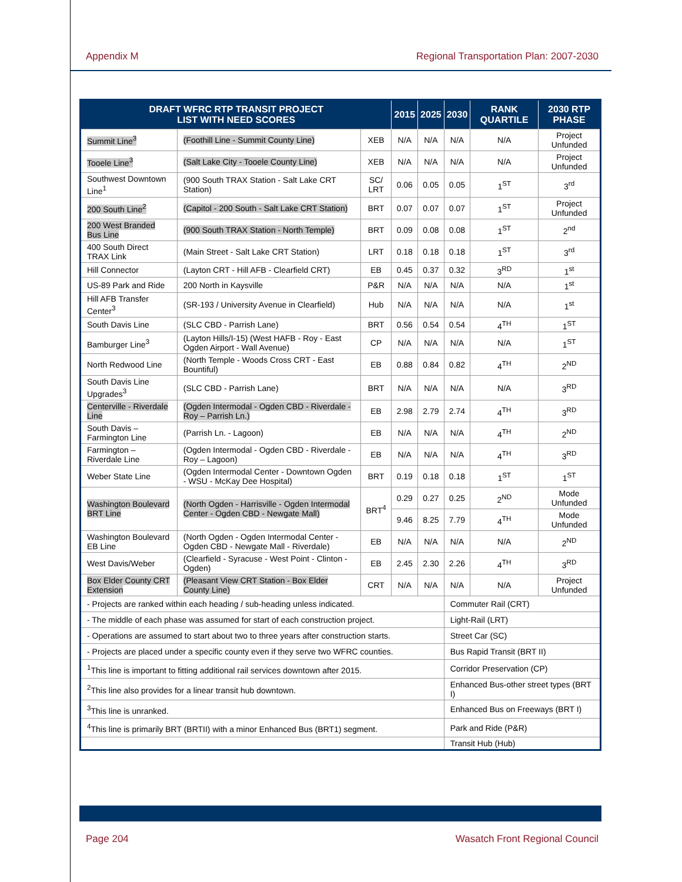Appendix M Regional Transportation Plan: 2007-2030
| DRAFT WFRC RTP TRANSIT PROJECT LIST WITH NEED SCORES | | | 2015 | 2025 | 2030 | RANK QUARTILE | 2030 RTP PHASE |
| --- | --- | --- | --- | --- | --- | --- | --- |
| Summit Line<sup>3</sup> | (Foothill Line - Summit County Line) | XEB | N/A | N/A | N/A | N/A | Project Unfunded |
| Tooele Line<sup>3</sup> | (Salt Lake City - Tooele County Line) | XEB | N/A | N/A | N/A | N/A | Project Unfunded |
| Southwest Downtown Line<sup>1</sup> | (900 South TRAX Station - Salt Lake CRT Station) | SC/ LRT | 0.06 | 0.05 | 0.05 | 1<sup>ST</sup> | 3<sup>rd</sup> |
| 200 South Line<sup>2</sup> | (Capitol - 200 South - Salt Lake CRT Station) | BRT | 0.07 | 0.07 | 0.07 | 1<sup>ST</sup> | Project Unfunded |
| 200 West Branded Bus Line | (900 South TRAX Station - North Temple) | BRT | 0.09 | 0.08 | 0.08 | 1<sup>ST</sup> | 2<sup>nd</sup> |
| 400 South Direct TRAX Link | (Main Street - Salt Lake CRT Station) | LRT | 0.18 | 0.18 | 0.18 | 1<sup>ST</sup> | 3<sup>rd</sup> |
| Hill Connector | (Layton CRT - Hill AFB - Clearfield CRT) | EB | 0.45 | 0.37 | 0.32 | 3<sup>RD</sup> | 1<sup>st</sup> |
| US-89 Park and Ride | 200 North in Kaysville | P&R | N/A | N/A | N/A | N/A | 1<sup>st</sup> |
| Hill AFB Transfer Center<sup>3</sup> | (SR-193 / University Avenue in Clearfield) | Hub | N/A | N/A | N/A | N/A | 1<sup>st</sup> |
| South Davis Line | (SLC CBD - Parrish Lane) | BRT | 0.56 | 0.54 | 0.54 | 4<sup>TH</sup> | 1<sup>ST</sup> |
| Bamburger Line<sup>3</sup> | (Layton Hills/I-15) (West HAFB - Roy - East Ogden Airport - Wall Avenue) | CP | N/A | N/A | N/A | N/A | 1<sup>ST</sup> |
| North Redwood Line | (North Temple - Woods Cross CRT - East Bountiful) | EB | 0.88 | 0.84 | 0.82 | 4<sup>TH</sup> | 2<sup>ND</sup> |
| South Davis Line Upgrades<sup>3</sup> | (SLC CBD - Parrish Lane) | BRT | N/A | N/A | N/A | N/A | 3<sup>RD</sup> |
| Centerville - Riverdale Line | (Ogden Intermodal - Ogden CBD - Riverdale - Roy – Parrish Ln.) | EB | 2.98 | 2.79 | 2.74 | 4<sup>TH</sup> | 3<sup>RD</sup> |
| South Davis – Farmington Line | (Parrish Ln. - Lagoon) | EB | N/A | N/A | N/A | 4<sup>TH</sup> | 2<sup>ND</sup> |
| Farmington – Riverdale Line | (Ogden Intermodal - Ogden CBD - Riverdale - Roy – Lagoon) | EB | N/A | N/A | N/A | 4<sup>TH</sup> | 3<sup>RD</sup> |
| Weber State Line | (Ogden Intermodal Center - Downtown Ogden - WSU - McKay Dee Hospital) | BRT | 0.19 | 0.18 | 0.18 | 1<sup>ST</sup> | 1<sup>ST</sup> |
| Washington Boulevard BRT Line | (North Ogden - Harrisville - Ogden Intermodal Center - Ogden CBD - Newgate Mall) | BRT<sup>4</sup> | 0.29 | 0.27 | 0.25 | 2<sup>ND</sup> | Mode Unfunded |
| | | | 9.46 | 8.25 | 7.79 | 4<sup>TH</sup> | Mode Unfunded |
| Washington Boulevard EB Line | (North Ogden - Ogden Intermodal Center - Ogden CBD - Newgate Mall - Riverdale) | EB | N/A | N/A | N/A | N/A | 2<sup>ND</sup> |
| West Davis/Weber | (Clearfield - Syracuse - West Point - Clinton - Ogden) | EB | 2.45 | 2.30 | 2.26 | 4<sup>TH</sup> | 3<sup>RD</sup> |
| Box Elder County CRT Extension | (Pleasant View CRT Station - Box Elder County Line) | CRT | N/A | N/A | N/A | N/A | Project Unfunded |
| - Projects are ranked within each heading / sub-heading unless indicated. | | | | | Commuter Rail (CRT) | | |
| - The middle of each phase was assumed for start of each construction project. | | | | | Light-Rail (LRT) | | |
| - Operations are assumed to start about two to three years after construction starts. | | | | | Street Car (SC) | | |
| - Projects are placed under a specific county even if they serve two WFRC counties. | | | | | Bus Rapid Transit (BRT II) | | |
| <sup>1</sup> This line is important to fitting additional rail services downtown after 2015. | | | | | Corridor Preservation (CP) | | |
| <sup>2</sup> This line also provides for a linear transit hub downtown. | | | | | Enhanced Bus-other street types (BRT I) | | |
| <sup>3</sup> This line is unranked. | | | | | Enhanced Bus on Freeways (BRT I) | | |
| <sup>4</sup> This line is primarily BRT (BRTII) with a minor Enhanced Bus (BRT1) segment. | | | | | Park and Ride (P&R) | | |
| | | | | | Transit Hub (Hub) | | |
Page 204 Wasatch Front Regional Council